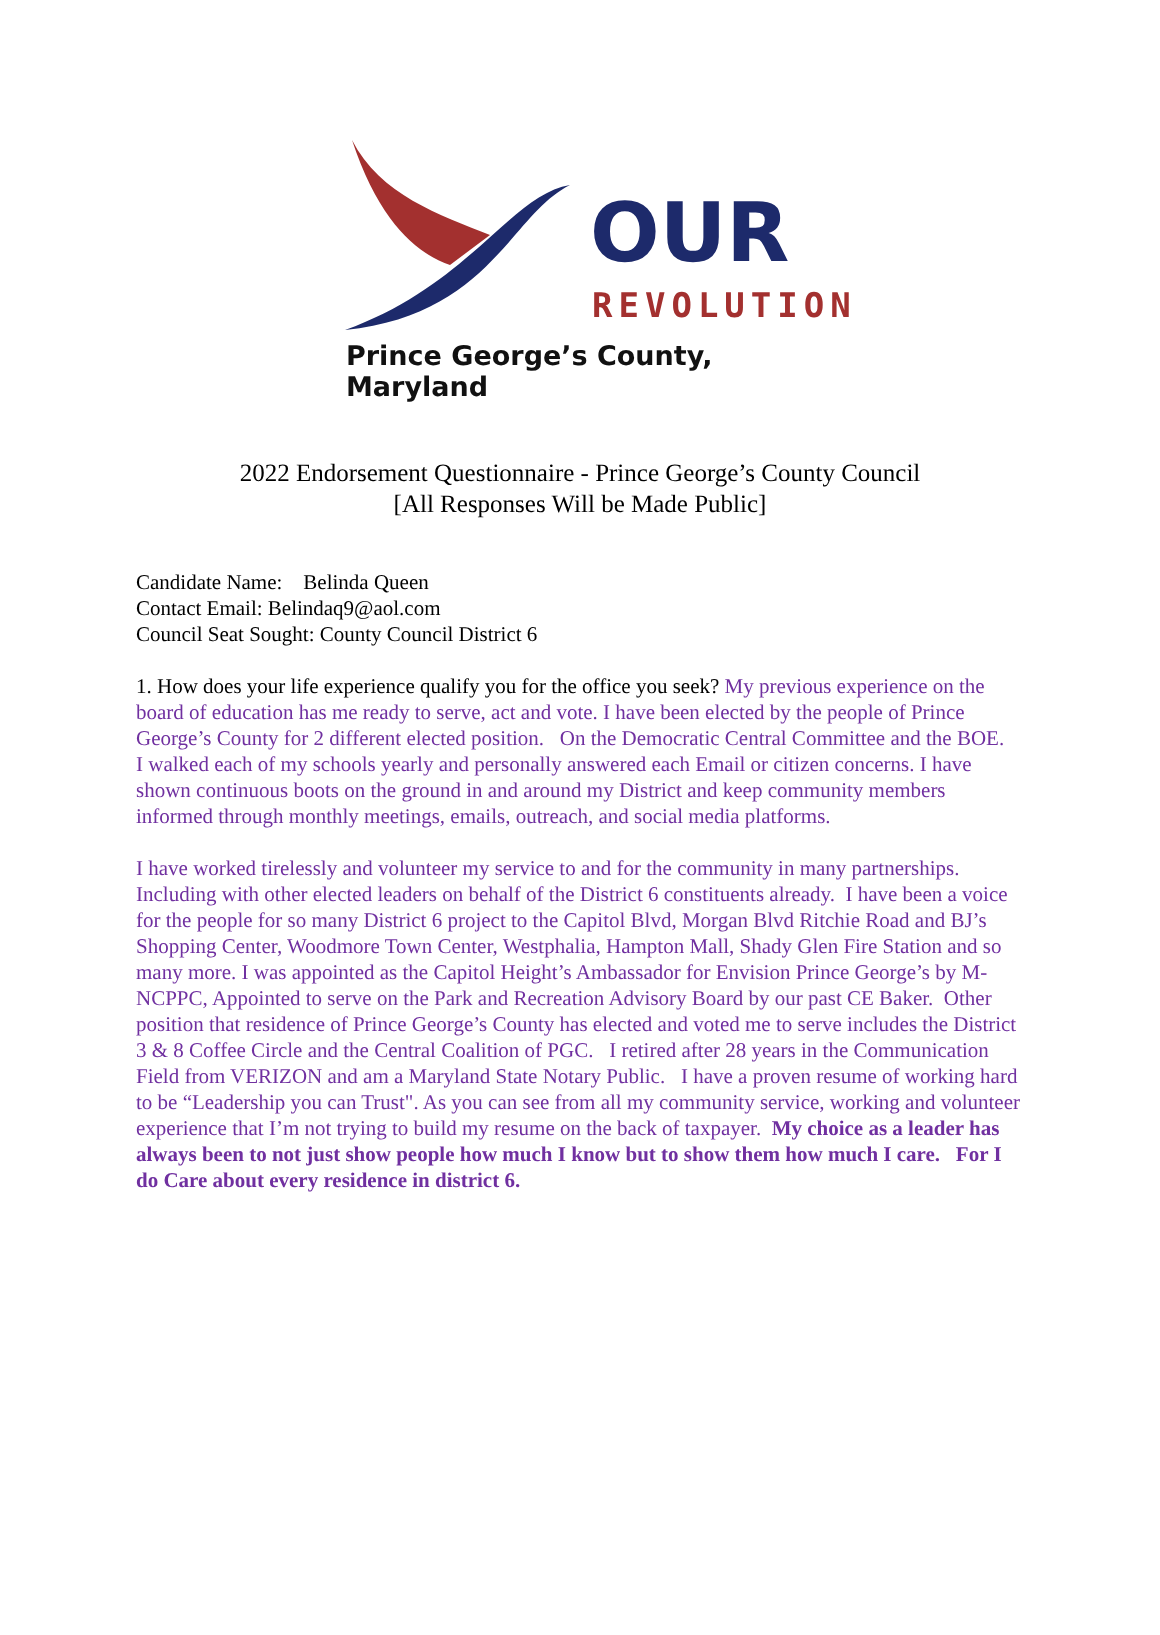OUR
REVOLUTION
Prince George’s County, Maryland
2022 Endorsement Questionnaire - Prince George’s County Council
[All Responses Will be Made Public]
Candidate Name: Belinda Queen
Contact Email: Belindaq9@aol.com
Council Seat Sought: County Council District 6
1. How does your life experience qualify you for the office you seek? My previous experience on the board of education has me ready to serve, act and vote. I have been elected by the people of Prince George’s County for 2 different elected position. On the Democratic Central Committee and the BOE. I walked each of my schools yearly and personally answered each Email or citizen concerns. I have shown continuous boots on the ground in and around my District and keep community members informed through monthly meetings, emails, outreach, and social media platforms.
I have worked tirelessly and volunteer my service to and for the community in many partnerships. Including with other elected leaders on behalf of the District 6 constituents already. I have been a voice for the people for so many District 6 project to the Capitol Blvd, Morgan Blvd Ritchie Road and BJ’s Shopping Center, Woodmore Town Center, Westphalia, Hampton Mall, Shady Glen Fire Station and so many more. I was appointed as the Capitol Height’s Ambassador for Envision Prince George’s by M-NCPPC, Appointed to serve on the Park and Recreation Advisory Board by our past CE Baker. Other position that residence of Prince George’s County has elected and voted me to serve includes the District 3 & 8 Coffee Circle and the Central Coalition of PGC. I retired after 28 years in the Communication Field from VERIZON and am a Maryland State Notary Public. I have a proven resume of working hard to be “Leadership you can Trust". As you can see from all my community service, working and volunteer experience that I’m not trying to build my resume on the back of taxpayer. My choice as a leader has always been to not just show people how much I know but to show them how much I care. For I do Care about every residence in district 6.